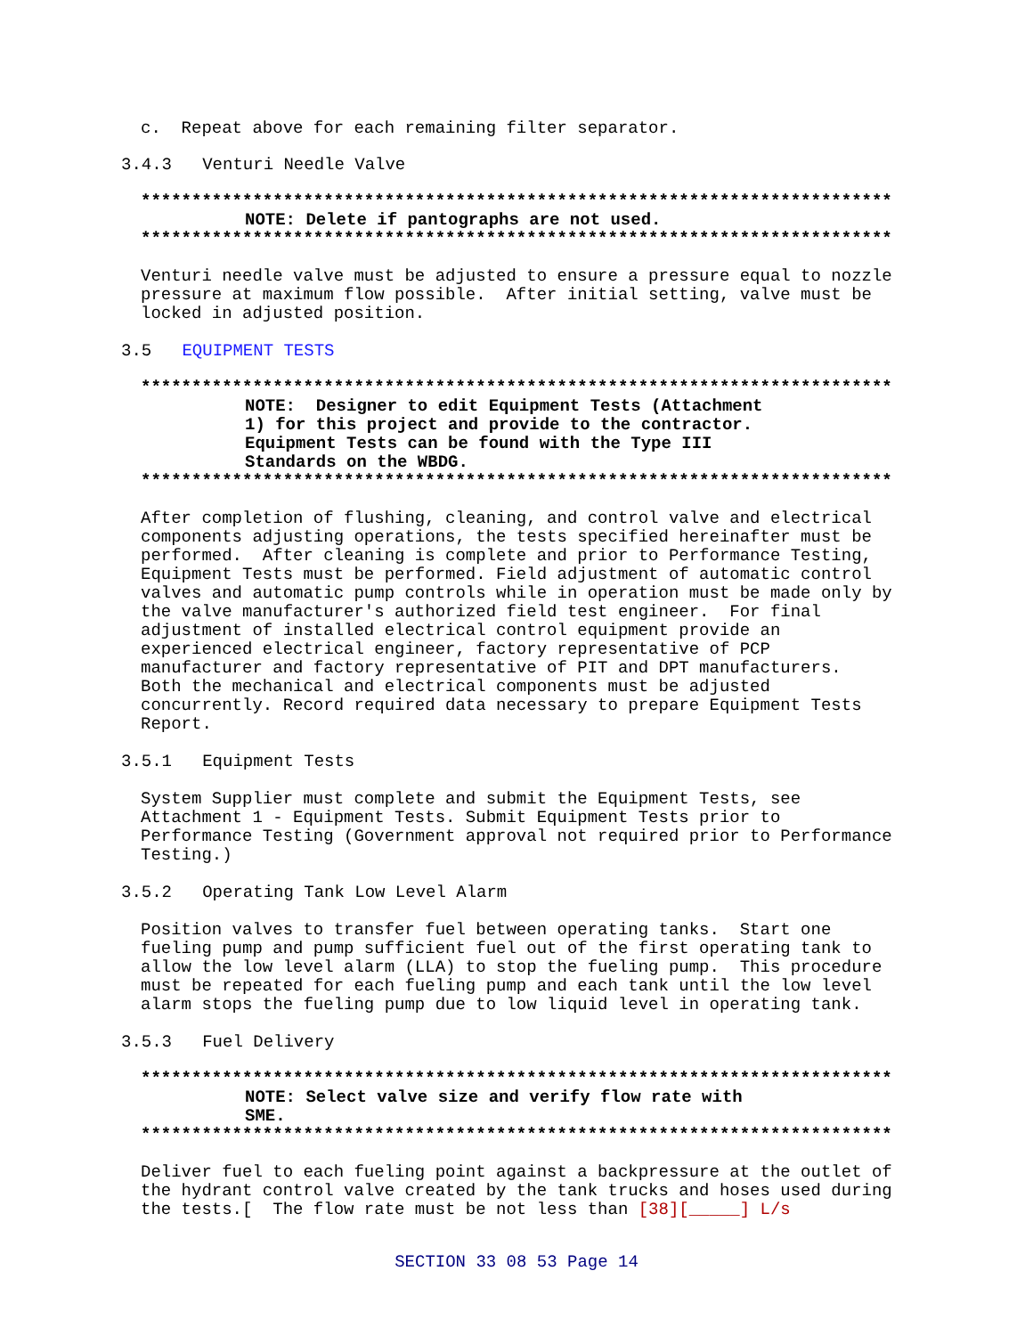c. Repeat above for each remaining filter separator.
3.4.3 Venturi Needle Valve
**************************************************************************
NOTE: Delete if pantographs are not used.
**************************************************************************
Venturi needle valve must be adjusted to ensure a pressure equal to nozzle pressure at maximum flow possible. After initial setting, valve must be locked in adjusted position.
3.5 EQUIPMENT TESTS
**************************************************************************
NOTE: Designer to edit Equipment Tests (Attachment 1) for this project and provide to the contractor. Equipment Tests can be found with the Type III Standards on the WBDG.
**************************************************************************
After completion of flushing, cleaning, and control valve and electrical components adjusting operations, the tests specified hereinafter must be performed. After cleaning is complete and prior to Performance Testing, Equipment Tests must be performed. Field adjustment of automatic control valves and automatic pump controls while in operation must be made only by the valve manufacturer's authorized field test engineer. For final adjustment of installed electrical control equipment provide an experienced electrical engineer, factory representative of PCP manufacturer and factory representative of PIT and DPT manufacturers. Both the mechanical and electrical components must be adjusted concurrently. Record required data necessary to prepare Equipment Tests Report.
3.5.1 Equipment Tests
System Supplier must complete and submit the Equipment Tests, see Attachment 1 - Equipment Tests. Submit Equipment Tests prior to Performance Testing (Government approval not required prior to Performance Testing.)
3.5.2 Operating Tank Low Level Alarm
Position valves to transfer fuel between operating tanks. Start one fueling pump and pump sufficient fuel out of the first operating tank to allow the low level alarm (LLA) to stop the fueling pump. This procedure must be repeated for each fueling pump and each tank until the low level alarm stops the fueling pump due to low liquid level in operating tank.
3.5.3 Fuel Delivery
**************************************************************************
NOTE: Select valve size and verify flow rate with SME.
**************************************************************************
Deliver fuel to each fueling point against a backpressure at the outlet of the hydrant control valve created by the tank trucks and hoses used during the tests.[ The flow rate must be not less than [38][_____] L/s
SECTION 33 08 53 Page 14